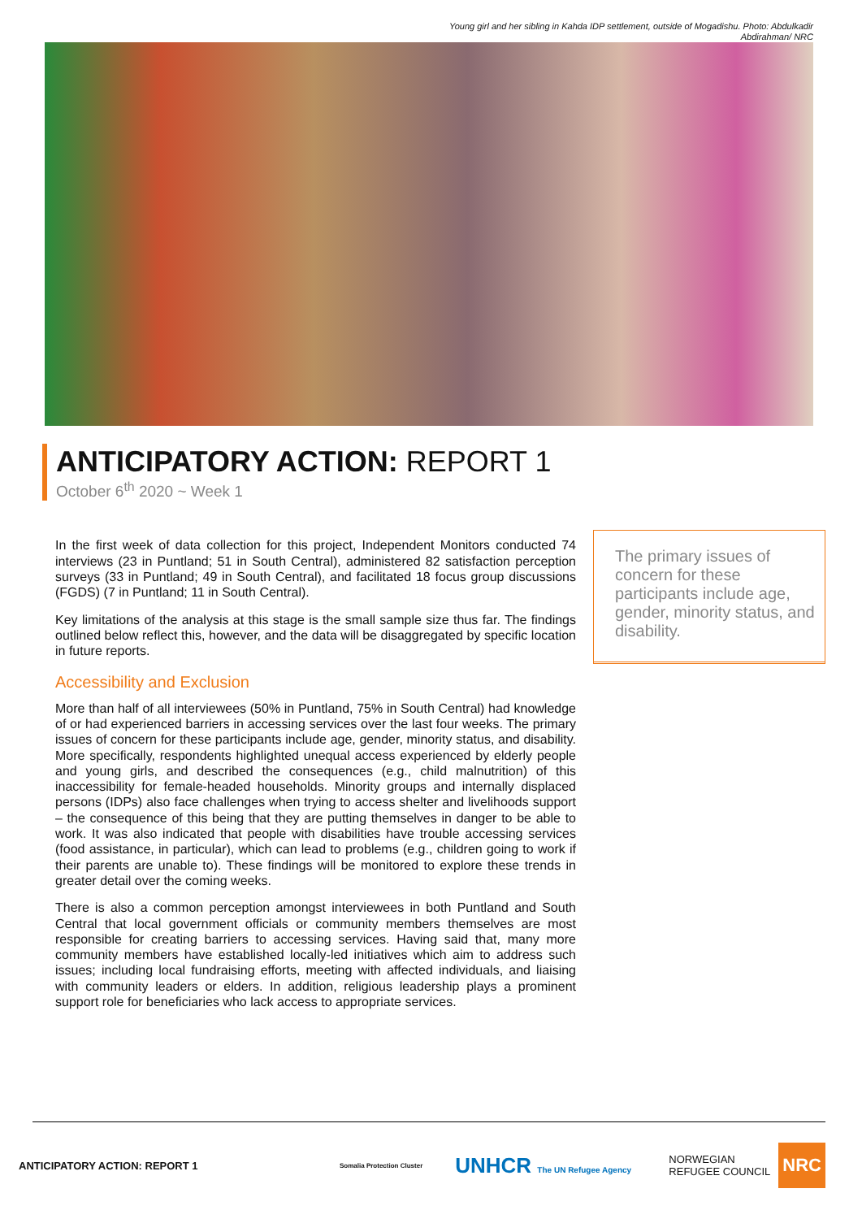Young girl and her sibling in Kahda IDP settlement, outside of Mogadishu. Photo: Abdulkadir
Abdirahman/ NRC
ANTICIPATORY ACTION: REPORT 1
October 6<sup>th</sup> 2020 ~ Week 1
In the first week of data collection for this project, Independent Monitors conducted 74 interviews (23 in Puntland; 51 in South Central), administered 82 satisfaction perception surveys (33 in Puntland; 49 in South Central), and facilitated 18 focus group discussions (FGDS) (7 in Puntland; 11 in South Central).
Key limitations of the analysis at this stage is the small sample size thus far. The findings outlined below reflect this, however, and the data will be disaggregated by specific location in future reports.
Accessibility and Exclusion
More than half of all interviewees (50% in Puntland, 75% in South Central) had knowledge of or had experienced barriers in accessing services over the last four weeks. The primary issues of concern for these participants include age, gender, minority status, and disability. More specifically, respondents highlighted unequal access experienced by elderly people and young girls, and described the consequences (e.g., child malnutrition) of this inaccessibility for female-headed households. Minority groups and internally displaced persons (IDPs) also face challenges when trying to access shelter and livelihoods support – the consequence of this being that they are putting themselves in danger to be able to work. It was also indicated that people with disabilities have trouble accessing services (food assistance, in particular), which can lead to problems (e.g., children going to work if their parents are unable to). These findings will be monitored to explore these trends in greater detail over the coming weeks.
There is also a common perception amongst interviewees in both Puntland and South Central that local government officials or community members themselves are most responsible for creating barriers to accessing services. Having said that, many more community members have established locally-led initiatives which aim to address such issues; including local fundraising efforts, meeting with affected individuals, and liaising with community leaders or elders. In addition, religious leadership plays a prominent support role for beneficiaries who lack access to appropriate services.
The primary issues of concern for these participants include age, gender, minority status, and disability.
ANTICIPATORY ACTION: REPORT 1 Somalia Protection Cluster UNHCR The UN Refugee Agency NORWEGIAN
REFUGEE COUNCIL NRC